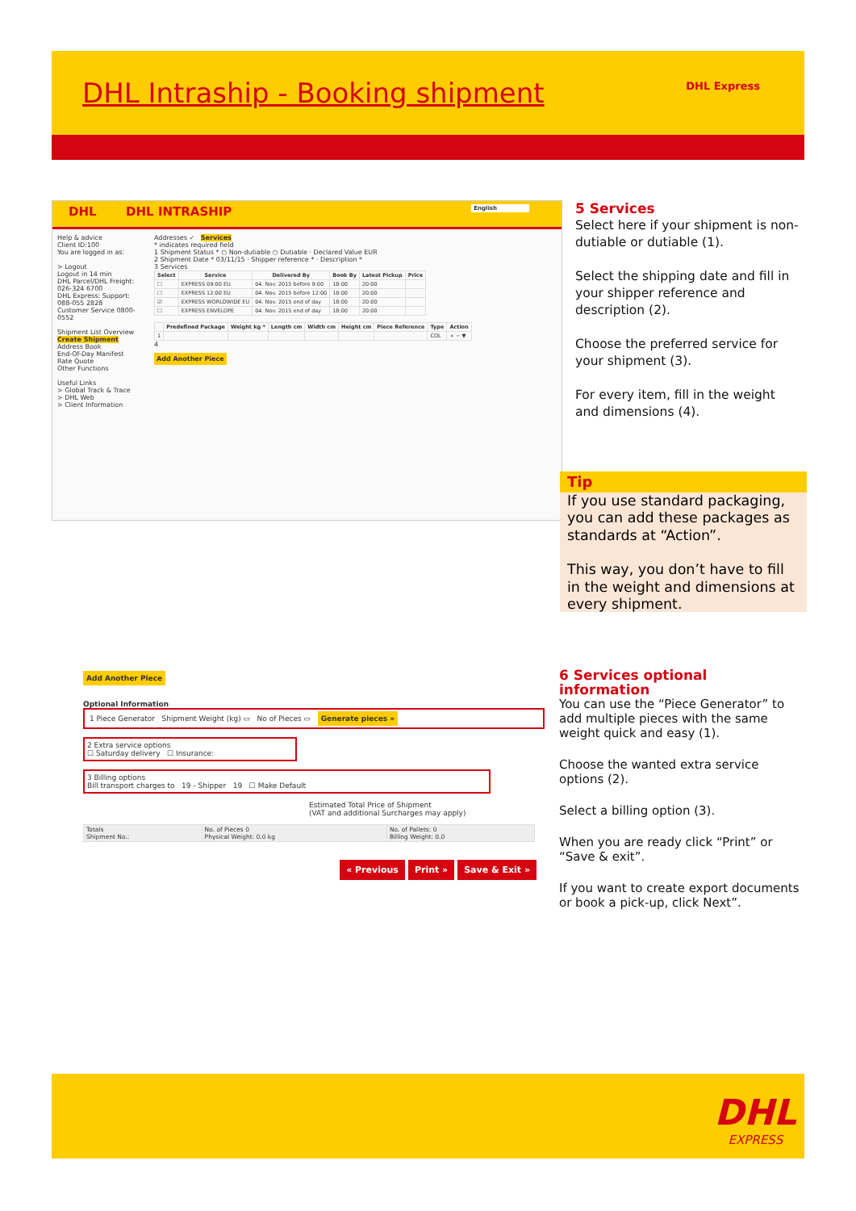DHL Intraship - Booking shipment
DHL Express
DHL DHL INTRASHIP English
Help & advice
Client ID:100
You are logged in as:
> Logout
Logout in 14 min
DHL Parcel/DHL Freight: 026-324 6700
DHL Express: Support: 088-055 2828
Customer Service 0800-0552
Shipment List Overview
Create Shipment
Address Book
End-Of-Day Manifest
Rate Quote
Other Functions
Useful Links
> Global Track & Trace
> DHL Web
> Client Information
Addresses ✓ Services
* indicates required field
1 Shipment Status * ○ Non-dutiable ○ Dutiable · Declared Value EUR
2 Shipment Date * 03/11/15 · Shipper reference * · Description *
3 Services
| Select | Service | Delivered By | Book By | Latest Pickup | Price |
| --- | --- | --- | --- | --- | --- |
| ☐ | EXPRESS 09:00 EU | 04. Nov. 2015 before 9:00 | 18:00 | 20:00 | |
| ☐ | EXPRESS 12:00 EU | 04. Nov. 2015 before 12:00 | 18:00 | 20:00 | |
| ☑ | EXPRESS WORLDWIDE EU | 04. Nov. 2015 end of day | 18:00 | 20:00 | |
| ☐ | EXPRESS ENVELOPE | 04. Nov. 2015 end of day | 18:00 | 20:00 | |
| | Predefined Package | Weight kg * | Length cm | Width cm | Height cm | Piece Reference | Type | Action |
| --- | --- | --- | --- | --- | --- | --- | --- | --- |
| 1 | | | | | | | COL | + − ▼ |
4
Add Another Piece
5 Services
Select here if your shipment is non-dutiable or dutiable (1).
Select the shipping date and fill in your shipper reference and description (2).
Choose the preferred service for your shipment (3).
For every item, fill in the weight and dimensions (4).
Tip
If you use standard packaging, you can add these packages as standards at “Action”.
This way, you don’t have to fill in the weight and dimensions at every shipment.
Add Another Piece
Optional Information
1 Piece Generator Shipment Weight (kg) ▭ No of Pieces ▭ Generate pieces »
2 Extra service options
☐ Saturday delivery ☐ Insurance:
3 Billing options
Bill transport charges to 19 - Shipper 19 ☐ Make Default
Estimated Total Price of Shipment
(VAT and additional Surcharges may apply)
| Totals Shipment No.: | No. of Pieces 0 Physical Weight: 0.0 kg | No. of Pallets: 0 Billing Weight: 0.0 |
« Previous Print » Save & Exit »
6 Services optional information
You can use the “Piece Generator” to add multiple pieces with the same weight quick and easy (1).
Choose the wanted extra service options (2).
Select a billing option (3).
When you are ready click “Print” or “Save & exit”.
If you want to create export documents or book a pick-up, click Next”.
DHL
EXPRESS